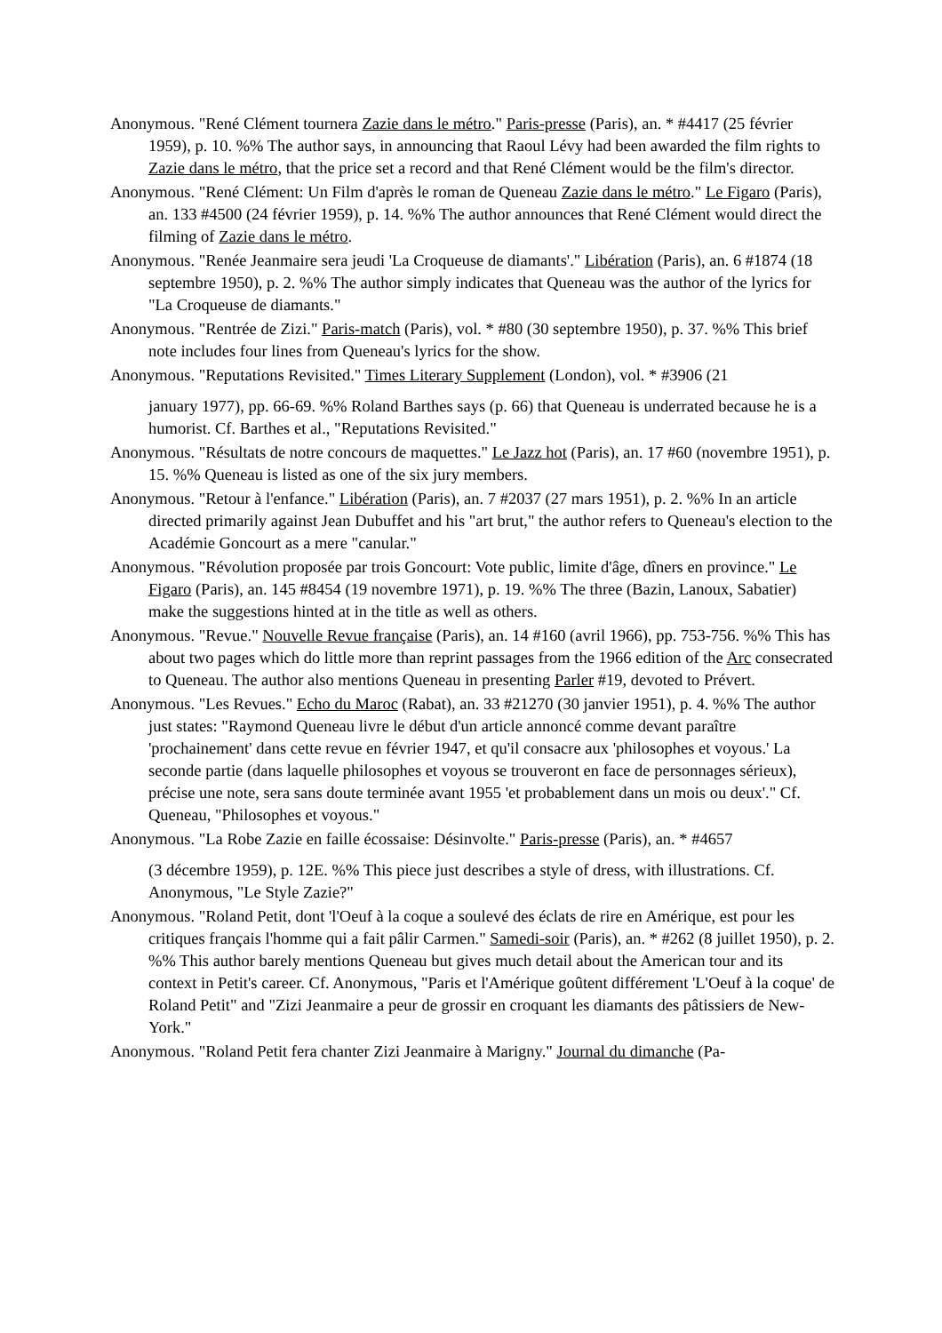Anonymous. "René Clément tournera Zazie dans le métro." Paris-presse (Paris), an. * #4417 (25 février 1959), p. 10. %% The author says, in announcing that Raoul Lévy had been awarded the film rights to Zazie dans le métro, that the price set a record and that René Clément would be the film's director.
Anonymous. "René Clément: Un Film d'après le roman de Queneau Zazie dans le métro." Le Figaro (Paris), an. 133 #4500 (24 février 1959), p. 14. %% The author announces that René Clément would direct the filming of Zazie dans le métro.
Anonymous. "Renée Jeanmaire sera jeudi 'La Croqueuse de diamants'." Libération (Paris), an. 6 #1874 (18 septembre 1950), p. 2. %% The author simply indicates that Queneau was the author of the lyrics for "La Croqueuse de diamants."
Anonymous. "Rentrée de Zizi." Paris-match (Paris), vol. * #80 (30 septembre 1950), p. 37. %% This brief note includes four lines from Queneau's lyrics for the show.
Anonymous. "Reputations Revisited." Times Literary Supplement (London), vol. * #3906 (21
january 1977), pp. 66-69. %% Roland Barthes says (p. 66) that Queneau is underrated because he is a humorist. Cf. Barthes et al., "Reputations Revisited."
Anonymous. "Résultats de notre concours de maquettes." Le Jazz hot (Paris), an. 17 #60 (novembre 1951), p. 15. %% Queneau is listed as one of the six jury members.
Anonymous. "Retour à l'enfance." Libération (Paris), an. 7 #2037 (27 mars 1951), p. 2. %% In an article directed primarily against Jean Dubuffet and his "art brut," the author refers to Queneau's election to the Académie Goncourt as a mere "canular."
Anonymous. "Révolution proposée par trois Goncourt: Vote public, limite d'âge, dîners en province." Le Figaro (Paris), an. 145 #8454 (19 novembre 1971), p. 19. %% The three (Bazin, Lanoux, Sabatier) make the suggestions hinted at in the title as well as others.
Anonymous. "Revue." Nouvelle Revue française (Paris), an. 14 #160 (avril 1966), pp. 753-756. %% This has about two pages which do little more than reprint passages from the 1966 edition of the Arc consecrated to Queneau. The author also mentions Queneau in presenting Parler #19, devoted to Prévert.
Anonymous. "Les Revues." Echo du Maroc (Rabat), an. 33 #21270 (30 janvier 1951), p. 4. %% The author just states: "Raymond Queneau livre le début d'un article annoncé comme devant paraître 'prochainement' dans cette revue en février 1947, et qu'il consacre aux 'philosophes et voyous.' La seconde partie (dans laquelle philosophes et voyous se trouveront en face de personnages sérieux), précise une note, sera sans doute terminée avant 1955 'et probablement dans un mois ou deux'." Cf. Queneau, "Philosophes et voyous."
Anonymous. "La Robe Zazie en faille écossaise: Désinvolte." Paris-presse (Paris), an. * #4657
(3 décembre 1959), p. 12E. %% This piece just describes a style of dress, with illustrations. Cf. Anonymous, "Le Style Zazie?"
Anonymous. "Roland Petit, dont 'l'Oeuf à la coque a soulevé des éclats de rire en Amérique, est pour les critiques français l'homme qui a fait pâlir Carmen." Samedi-soir (Paris), an. * #262 (8 juillet 1950), p. 2. %% This author barely mentions Queneau but gives much detail about the American tour and its context in Petit's career. Cf. Anonymous, "Paris et l'Amérique goûtent différement 'L'Oeuf à la coque' de Roland Petit" and "Zizi Jeanmaire a peur de grossir en croquant les diamants des pâtissiers de New-York."
Anonymous. "Roland Petit fera chanter Zizi Jeanmaire à Marigny." Journal du dimanche (Pa-